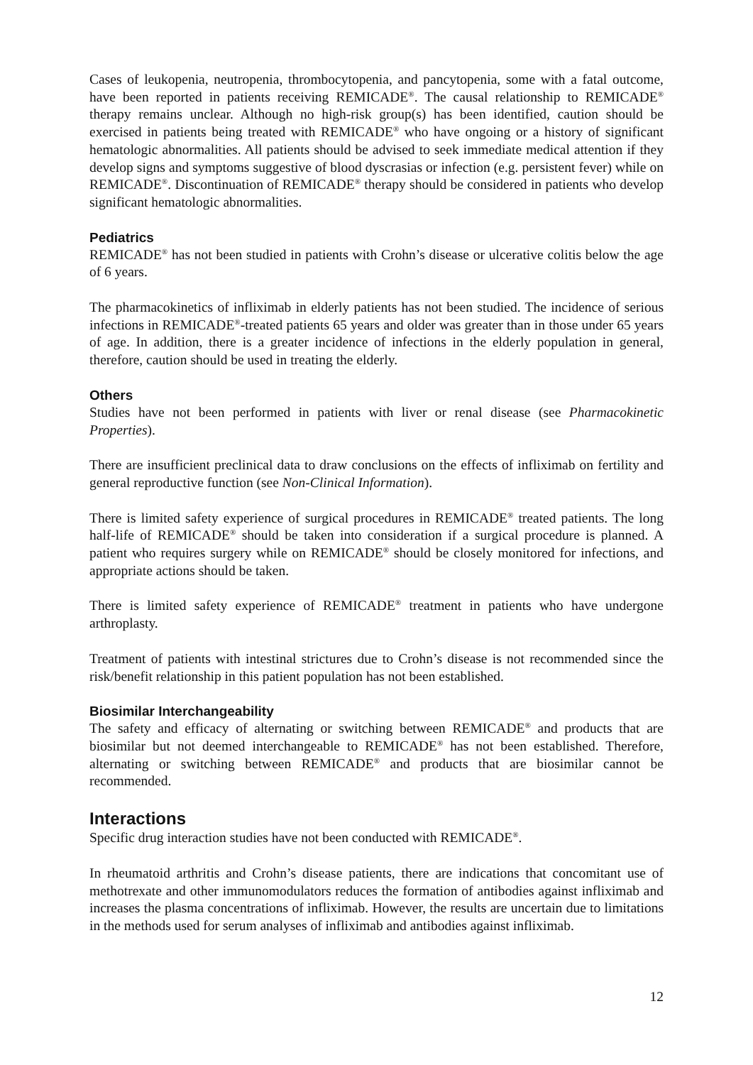Cases of leukopenia, neutropenia, thrombocytopenia, and pancytopenia, some with a fatal outcome, have been reported in patients receiving REMICADE<sup>®</sup>. The causal relationship to REMICADE<sup>®</sup> therapy remains unclear. Although no high-risk group(s) has been identified, caution should be exercised in patients being treated with REMICADE<sup>®</sup> who have ongoing or a history of significant hematologic abnormalities. All patients should be advised to seek immediate medical attention if they develop signs and symptoms suggestive of blood dyscrasias or infection (e.g. persistent fever) while on REMICADE<sup>®</sup>. Discontinuation of REMICADE<sup>®</sup> therapy should be considered in patients who develop significant hematologic abnormalities.
Pediatrics
REMICADE<sup>®</sup> has not been studied in patients with Crohn’s disease or ulcerative colitis below the age of 6 years.
The pharmacokinetics of infliximab in elderly patients has not been studied. The incidence of serious infections in REMICADE<sup>®</sup>-treated patients 65 years and older was greater than in those under 65 years of age. In addition, there is a greater incidence of infections in the elderly population in general, therefore, caution should be used in treating the elderly.
Others
Studies have not been performed in patients with liver or renal disease (see Pharmacokinetic Properties).
There are insufficient preclinical data to draw conclusions on the effects of infliximab on fertility and general reproductive function (see Non-Clinical Information).
There is limited safety experience of surgical procedures in REMICADE<sup>®</sup> treated patients. The long half-life of REMICADE<sup>®</sup> should be taken into consideration if a surgical procedure is planned. A patient who requires surgery while on REMICADE<sup>®</sup> should be closely monitored for infections, and appropriate actions should be taken.
There is limited safety experience of REMICADE<sup>®</sup> treatment in patients who have undergone arthroplasty.
Treatment of patients with intestinal strictures due to Crohn’s disease is not recommended since the risk/benefit relationship in this patient population has not been established.
Biosimilar Interchangeability
The safety and efficacy of alternating or switching between REMICADE<sup>®</sup> and products that are biosimilar but not deemed interchangeable to REMICADE<sup>®</sup> has not been established. Therefore, alternating or switching between REMICADE<sup>®</sup> and products that are biosimilar cannot be recommended.
Interactions
Specific drug interaction studies have not been conducted with REMICADE<sup>®</sup>.
In rheumatoid arthritis and Crohn’s disease patients, there are indications that concomitant use of methotrexate and other immunomodulators reduces the formation of antibodies against infliximab and increases the plasma concentrations of infliximab. However, the results are uncertain due to limitations in the methods used for serum analyses of infliximab and antibodies against infliximab.
12